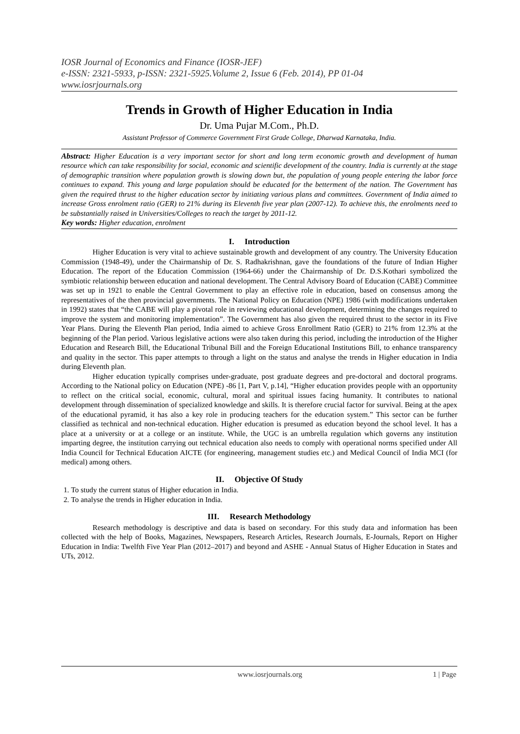IOSR Journal of Economics and Finance (IOSR-JEF)
e-ISSN: 2321-5933, p-ISSN: 2321-5925.Volume 2, Issue 6 (Feb. 2014), PP 01-04
www.iosrjournals.org
Trends in Growth of Higher Education in India
Dr. Uma Pujar M.Com., Ph.D.
Assistant Professor of Commerce Government First Grade College, Dharwad Karnataka, India.
Abstract: Higher Education is a very important sector for short and long term economic growth and development of human resource which can take responsibility for social, economic and scientific development of the country. India is currently at the stage of demographic transition where population growth is slowing down but, the population of young people entering the labor force continues to expand. This young and large population should be educated for the betterment of the nation. The Government has given the required thrust to the higher education sector by initiating various plans and committees. Government of India aimed to increase Gross enrolment ratio (GER) to 21% during its Eleventh five year plan (2007-12). To achieve this, the enrolments need to be substantially raised in Universities/Colleges to reach the target by 2011-12.
Key words: Higher education, enrolment
I. Introduction
Higher Education is very vital to achieve sustainable growth and development of any country. The University Education Commission (1948-49), under the Chairmanship of Dr. S. Radhakrishnan, gave the foundations of the future of Indian Higher Education. The report of the Education Commission (1964-66) under the Chairmanship of Dr. D.S.Kothari symbolized the symbiotic relationship between education and national development. The Central Advisory Board of Education (CABE) Committee was set up in 1921 to enable the Central Government to play an effective role in education, based on consensus among the representatives of the then provincial governments. The National Policy on Education (NPE) 1986 (with modifications undertaken in 1992) states that “the CABE will play a pivotal role in reviewing educational development, determining the changes required to improve the system and monitoring implementation”. The Government has also given the required thrust to the sector in its Five Year Plans. During the Eleventh Plan period, India aimed to achieve Gross Enrollment Ratio (GER) to 21% from 12.3% at the beginning of the Plan period. Various legislative actions were also taken during this period, including the introduction of the Higher Education and Research Bill, the Educational Tribunal Bill and the Foreign Educational Institutions Bill, to enhance transparency and quality in the sector. This paper attempts to through a light on the status and analyse the trends in Higher education in India during Eleventh plan.
Higher education typically comprises under-graduate, post graduate degrees and pre-doctoral and doctoral programs. According to the National policy on Education (NPE) -86 [1, Part V, p.14], “Higher education provides people with an opportunity to reflect on the critical social, economic, cultural, moral and spiritual issues facing humanity. It contributes to national development through dissemination of specialized knowledge and skills. It is therefore crucial factor for survival. Being at the apex of the educational pyramid, it has also a key role in producing teachers for the education system.” This sector can be further classified as technical and non-technical education. Higher education is presumed as education beyond the school level. It has a place at a university or at a college or an institute. While, the UGC is an umbrella regulation which governs any institution imparting degree, the institution carrying out technical education also needs to comply with operational norms specified under All India Council for Technical Education AICTE (for engineering, management studies etc.) and Medical Council of India MCI (for medical) among others.
II. Objective Of Study
1. To study the current status of Higher education in India.
2. To analyse the trends in Higher education in India.
III. Research Methodology
Research methodology is descriptive and data is based on secondary. For this study data and information has been collected with the help of Books, Magazines, Newspapers, Research Articles, Research Journals, E-Journals, Report on Higher Education in India: Twelfth Five Year Plan (2012–2017) and beyond and ASHE - Annual Status of Higher Education in States and UTs, 2012.
www.iosrjournals.org 1 | Page